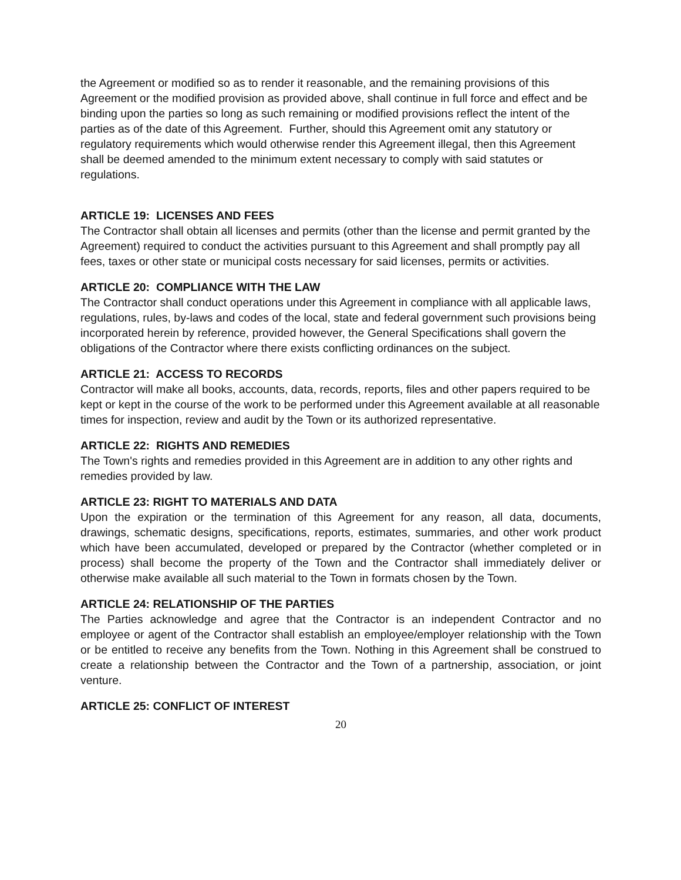the Agreement or modified so as to render it reasonable, and the remaining provisions of this Agreement or the modified provision as provided above, shall continue in full force and effect and be binding upon the parties so long as such remaining or modified provisions reflect the intent of the parties as of the date of this Agreement. Further, should this Agreement omit any statutory or regulatory requirements which would otherwise render this Agreement illegal, then this Agreement shall be deemed amended to the minimum extent necessary to comply with said statutes or regulations.
ARTICLE 19: LICENSES AND FEES
The Contractor shall obtain all licenses and permits (other than the license and permit granted by the Agreement) required to conduct the activities pursuant to this Agreement and shall promptly pay all fees, taxes or other state or municipal costs necessary for said licenses, permits or activities.
ARTICLE 20: COMPLIANCE WITH THE LAW
The Contractor shall conduct operations under this Agreement in compliance with all applicable laws, regulations, rules, by-laws and codes of the local, state and federal government such provisions being incorporated herein by reference, provided however, the General Specifications shall govern the obligations of the Contractor where there exists conflicting ordinances on the subject.
ARTICLE 21: ACCESS TO RECORDS
Contractor will make all books, accounts, data, records, reports, files and other papers required to be kept or kept in the course of the work to be performed under this Agreement available at all reasonable times for inspection, review and audit by the Town or its authorized representative.
ARTICLE 22: RIGHTS AND REMEDIES
The Town's rights and remedies provided in this Agreement are in addition to any other rights and remedies provided by law.
ARTICLE 23: RIGHT TO MATERIALS AND DATA
Upon the expiration or the termination of this Agreement for any reason, all data, documents, drawings, schematic designs, specifications, reports, estimates, summaries, and other work product which have been accumulated, developed or prepared by the Contractor (whether completed or in process) shall become the property of the Town and the Contractor shall immediately deliver or otherwise make available all such material to the Town in formats chosen by the Town.
ARTICLE 24: RELATIONSHIP OF THE PARTIES
The Parties acknowledge and agree that the Contractor is an independent Contractor and no employee or agent of the Contractor shall establish an employee/employer relationship with the Town or be entitled to receive any benefits from the Town. Nothing in this Agreement shall be construed to create a relationship between the Contractor and the Town of a partnership, association, or joint venture.
ARTICLE 25: CONFLICT OF INTEREST
20